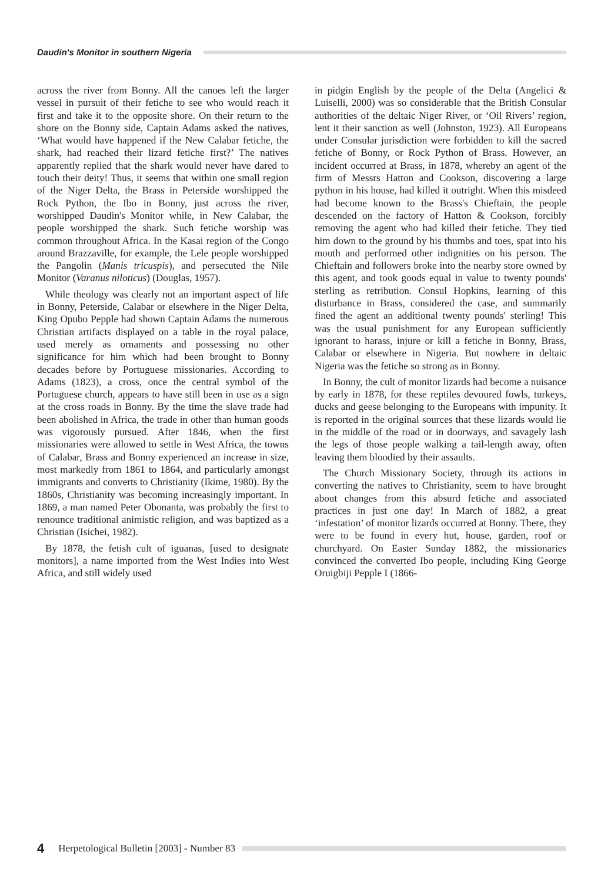Daudin's Monitor in southern Nigeria
across the river from Bonny. All the canoes left the larger vessel in pursuit of their fetiche to see who would reach it first and take it to the opposite shore. On their return to the shore on the Bonny side, Captain Adams asked the natives, ‘What would have happened if the New Calabar fetiche, the shark, had reached their lizard fetiche first?’ The natives apparently replied that the shark would never have dared to touch their deity! Thus, it seems that within one small region of the Niger Delta, the Brass in Peterside worshipped the Rock Python, the Ibo in Bonny, just across the river, worshipped Daudin's Monitor while, in New Calabar, the people worshipped the shark. Such fetiche worship was common throughout Africa. In the Kasai region of the Congo around Brazzaville, for example, the Lele people worshipped the Pangolin (Manis tricuspis), and persecuted the Nile Monitor (Varanus niloticus) (Douglas, 1957).
While theology was clearly not an important aspect of life in Bonny, Peterside, Calabar or elsewhere in the Niger Delta, King Opubo Pepple had shown Captain Adams the numerous Christian artifacts displayed on a table in the royal palace, used merely as ornaments and possessing no other significance for him which had been brought to Bonny decades before by Portuguese missionaries. According to Adams (1823), a cross, once the central symbol of the Portuguese church, appears to have still been in use as a sign at the cross roads in Bonny. By the time the slave trade had been abolished in Africa, the trade in other than human goods was vigorously pursued. After 1846, when the first missionaries were allowed to settle in West Africa, the towns of Calabar, Brass and Bonny experienced an increase in size, most markedly from 1861 to 1864, and particularly amongst immigrants and converts to Christianity (Ikime, 1980). By the 1860s, Christianity was becoming increasingly important. In 1869, a man named Peter Obonanta, was probably the first to renounce traditional animistic religion, and was baptized as a Christian (Isichei, 1982).
By 1878, the fetish cult of iguanas, [used to designate monitors], a name imported from the West Indies into West Africa, and still widely used
in pidgin English by the people of the Delta (Angelici & Luiselli, 2000) was so considerable that the British Consular authorities of the deltaic Niger River, or ‘Oil Rivers’ region, lent it their sanction as well (Johnston, 1923). All Europeans under Consular jurisdiction were forbidden to kill the sacred fetiche of Bonny, or Rock Python of Brass. However, an incident occurred at Brass, in 1878, whereby an agent of the firm of Messrs Hatton and Cookson, discovering a large python in his house, had killed it outright. When this misdeed had become known to the Brass's Chieftain, the people descended on the factory of Hatton & Cookson, forcibly removing the agent who had killed their fetiche. They tied him down to the ground by his thumbs and toes, spat into his mouth and performed other indignities on his person. The Chieftain and followers broke into the nearby store owned by this agent, and took goods equal in value to twenty pounds' sterling as retribution. Consul Hopkins, learning of this disturbance in Brass, considered the case, and summarily fined the agent an additional twenty pounds' sterling! This was the usual punishment for any European sufficiently ignorant to harass, injure or kill a fetiche in Bonny, Brass, Calabar or elsewhere in Nigeria. But nowhere in deltaic Nigeria was the fetiche so strong as in Bonny.
In Bonny, the cult of monitor lizards had become a nuisance by early in 1878, for these reptiles devoured fowls, turkeys, ducks and geese belonging to the Europeans with impunity. It is reported in the original sources that these lizards would lie in the middle of the road or in doorways, and savagely lash the legs of those people walking a tail-length away, often leaving them bloodied by their assaults.
The Church Missionary Society, through its actions in converting the natives to Christianity, seem to have brought about changes from this absurd fetiche and associated practices in just one day! In March of 1882, a great ‘infestation’ of monitor lizards occurred at Bonny. There, they were to be found in every hut, house, garden, roof or churchyard. On Easter Sunday 1882, the missionaries convinced the converted Ibo people, including King George Oruigbiji Pepple I (1866-
4 Herpetological Bulletin [2003] - Number 83